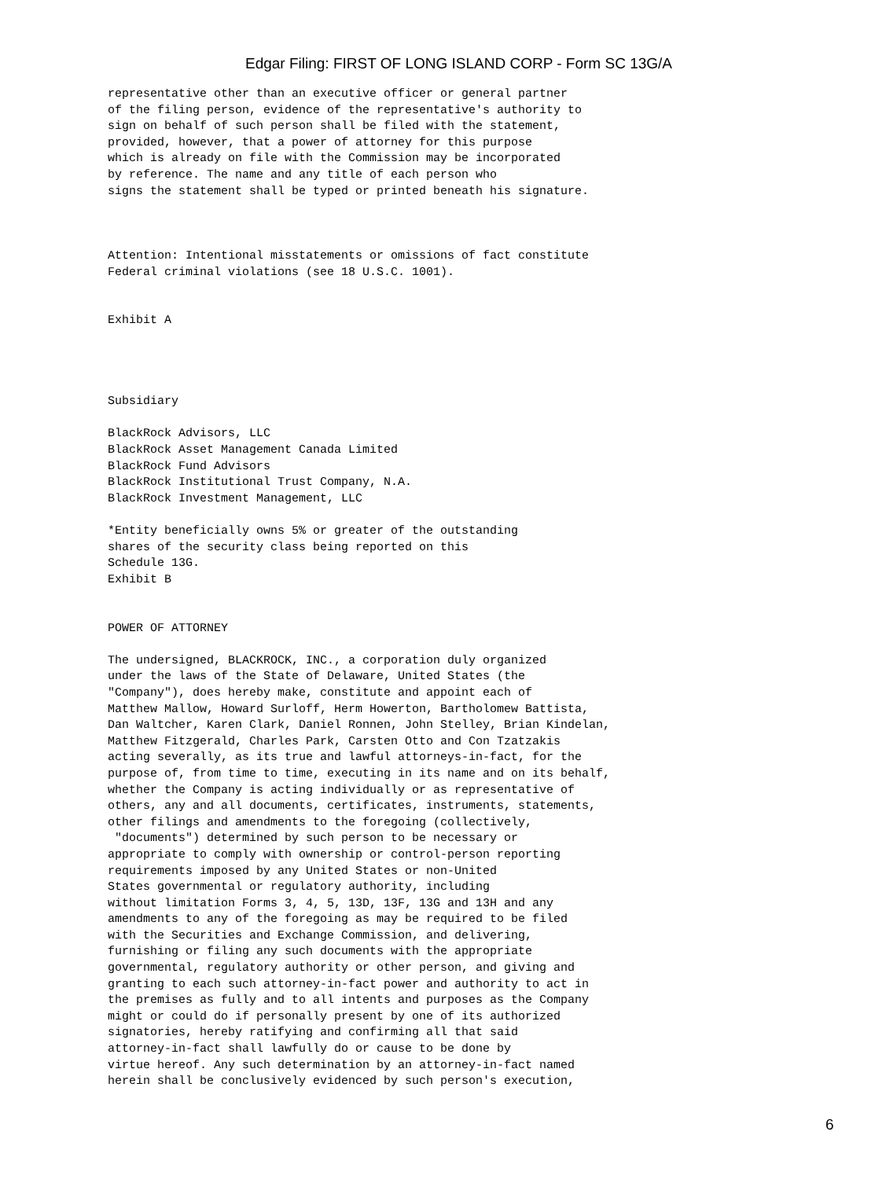Edgar Filing: FIRST OF LONG ISLAND CORP - Form SC 13G/A
representative other than an executive officer or general partner
of the filing person, evidence of the representative's authority to
sign on behalf of such person shall be filed with the statement,
provided, however, that a power of attorney for this purpose
which is already on file with the Commission may be incorporated
by reference. The name and any title of each person who
signs the statement shall be typed or printed beneath his signature.



Attention: Intentional misstatements or omissions of fact constitute
Federal criminal violations (see 18 U.S.C. 1001).


Exhibit A




Subsidiary

BlackRock Advisors, LLC
BlackRock Asset Management Canada Limited
BlackRock Fund Advisors
BlackRock Institutional Trust Company, N.A.
BlackRock Investment Management, LLC

*Entity beneficially owns 5% or greater of the outstanding
shares of the security class being reported on this
Schedule 13G.
Exhibit B


POWER OF ATTORNEY

The undersigned, BLACKROCK, INC., a corporation duly organized
under the laws of the State of Delaware, United States (the
"Company"), does hereby make, constitute and appoint each of
Matthew Mallow, Howard Surloff, Herm Howerton, Bartholomew Battista,
Dan Waltcher, Karen Clark, Daniel Ronnen, John Stelley, Brian Kindelan,
Matthew Fitzgerald, Charles Park, Carsten Otto and Con Tzatzakis
acting severally, as its true and lawful attorneys-in-fact, for the
purpose of, from time to time, executing in its name and on its behalf,
whether the Company is acting individually or as representative of
others, any and all documents, certificates, instruments, statements,
other filings and amendments to the foregoing (collectively,
 "documents") determined by such person to be necessary or
appropriate to comply with ownership or control-person reporting
requirements imposed by any United States or non-United
States governmental or regulatory authority, including
without limitation Forms 3, 4, 5, 13D, 13F, 13G and 13H and any
amendments to any of the foregoing as may be required to be filed
with the Securities and Exchange Commission, and delivering,
furnishing or filing any such documents with the appropriate
governmental, regulatory authority or other person, and giving and
granting to each such attorney-in-fact power and authority to act in
the premises as fully and to all intents and purposes as the Company
might or could do if personally present by one of its authorized
signatories, hereby ratifying and confirming all that said
attorney-in-fact shall lawfully do or cause to be done by
virtue hereof. Any such determination by an attorney-in-fact named
herein shall be conclusively evidenced by such person's execution,
6